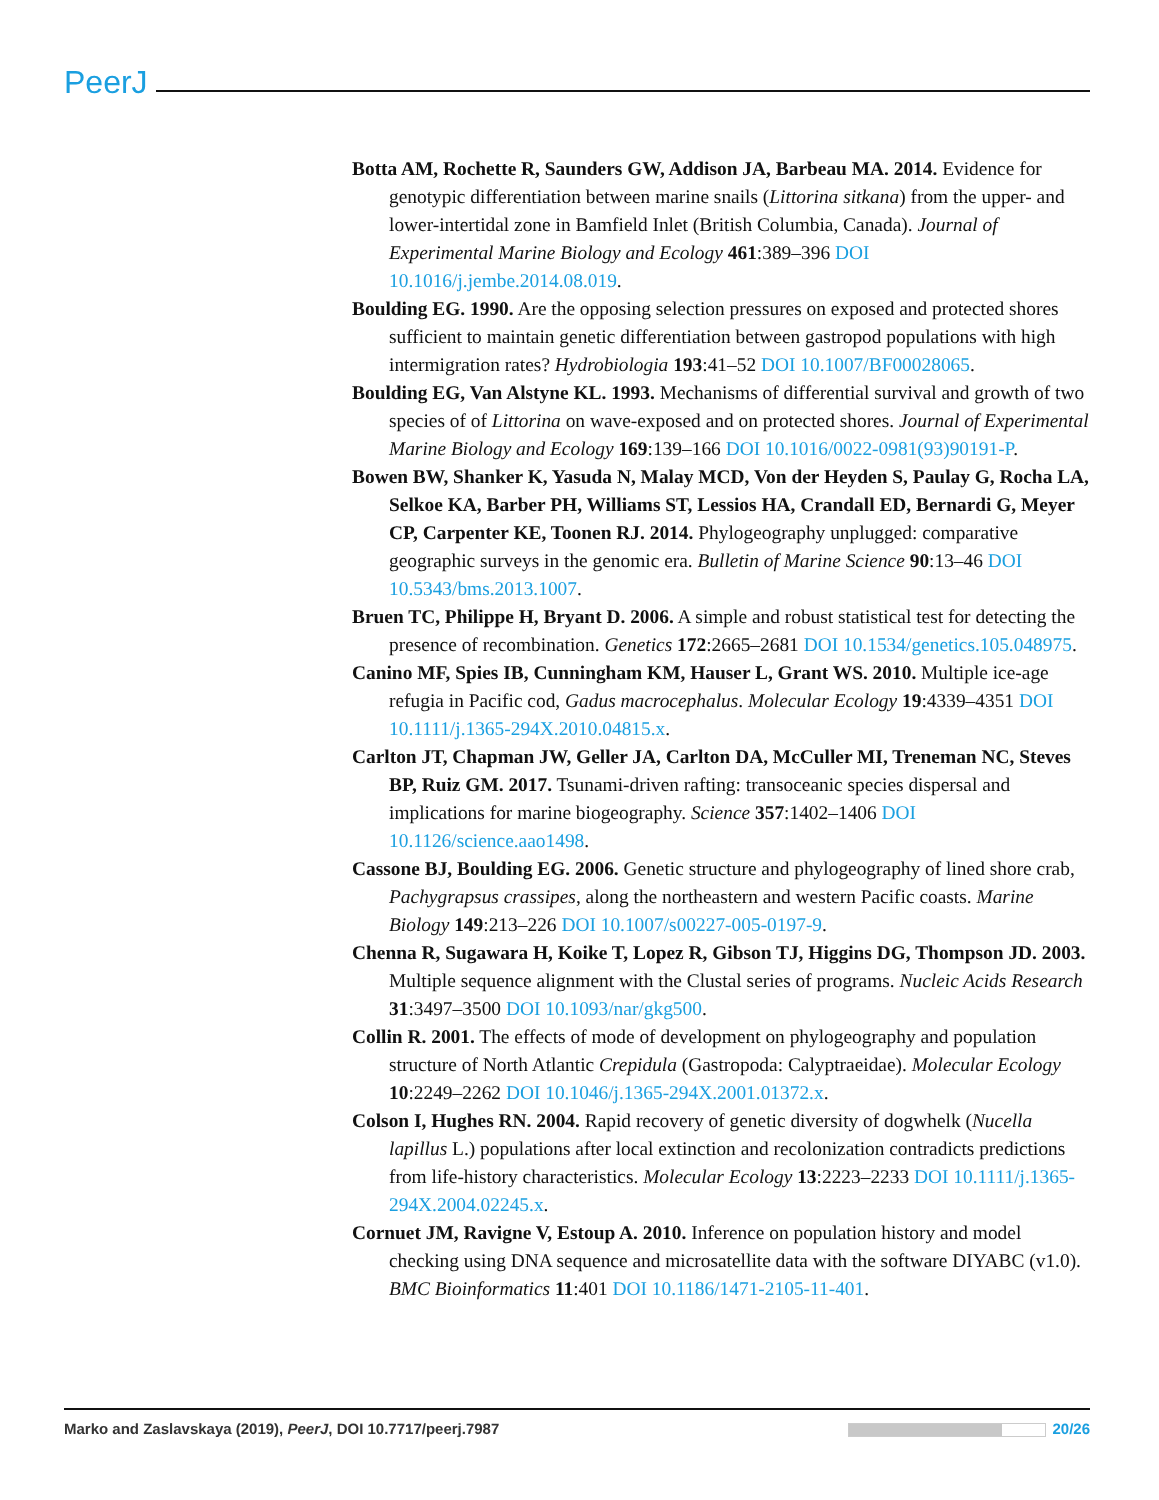PeerJ
Botta AM, Rochette R, Saunders GW, Addison JA, Barbeau MA. 2014. Evidence for genotypic differentiation between marine snails (Littorina sitkana) from the upper- and lower-intertidal zone in Bamfield Inlet (British Columbia, Canada). Journal of Experimental Marine Biology and Ecology 461:389–396 DOI 10.1016/j.jembe.2014.08.019.
Boulding EG. 1990. Are the opposing selection pressures on exposed and protected shores sufficient to maintain genetic differentiation between gastropod populations with high intermigration rates? Hydrobiologia 193:41–52 DOI 10.1007/BF00028065.
Boulding EG, Van Alstyne KL. 1993. Mechanisms of differential survival and growth of two species of of Littorina on wave-exposed and on protected shores. Journal of Experimental Marine Biology and Ecology 169:139–166 DOI 10.1016/0022-0981(93)90191-P.
Bowen BW, Shanker K, Yasuda N, Malay MCD, Von der Heyden S, Paulay G, Rocha LA, Selkoe KA, Barber PH, Williams ST, Lessios HA, Crandall ED, Bernardi G, Meyer CP, Carpenter KE, Toonen RJ. 2014. Phylogeography unplugged: comparative geographic surveys in the genomic era. Bulletin of Marine Science 90:13–46 DOI 10.5343/bms.2013.1007.
Bruen TC, Philippe H, Bryant D. 2006. A simple and robust statistical test for detecting the presence of recombination. Genetics 172:2665–2681 DOI 10.1534/genetics.105.048975.
Canino MF, Spies IB, Cunningham KM, Hauser L, Grant WS. 2010. Multiple ice-age refugia in Pacific cod, Gadus macrocephalus. Molecular Ecology 19:4339–4351 DOI 10.1111/j.1365-294X.2010.04815.x.
Carlton JT, Chapman JW, Geller JA, Carlton DA, McCuller MI, Treneman NC, Steves BP, Ruiz GM. 2017. Tsunami-driven rafting: transoceanic species dispersal and implications for marine biogeography. Science 357:1402–1406 DOI 10.1126/science.aao1498.
Cassone BJ, Boulding EG. 2006. Genetic structure and phylogeography of lined shore crab, Pachygrapsus crassipes, along the northeastern and western Pacific coasts. Marine Biology 149:213–226 DOI 10.1007/s00227-005-0197-9.
Chenna R, Sugawara H, Koike T, Lopez R, Gibson TJ, Higgins DG, Thompson JD. 2003. Multiple sequence alignment with the Clustal series of programs. Nucleic Acids Research 31:3497–3500 DOI 10.1093/nar/gkg500.
Collin R. 2001. The effects of mode of development on phylogeography and population structure of North Atlantic Crepidula (Gastropoda: Calyptraeidae). Molecular Ecology 10:2249–2262 DOI 10.1046/j.1365-294X.2001.01372.x.
Colson I, Hughes RN. 2004. Rapid recovery of genetic diversity of dogwhelk (Nucella lapillus L.) populations after local extinction and recolonization contradicts predictions from life-history characteristics. Molecular Ecology 13:2223–2233 DOI 10.1111/j.1365-294X.2004.02245.x.
Cornuet JM, Ravigne V, Estoup A. 2010. Inference on population history and model checking using DNA sequence and microsatellite data with the software DIYABC (v1.0). BMC Bioinformatics 11:401 DOI 10.1186/1471-2105-11-401.
Marko and Zaslavskaya (2019), PeerJ, DOI 10.7717/peerj.7987 20/26